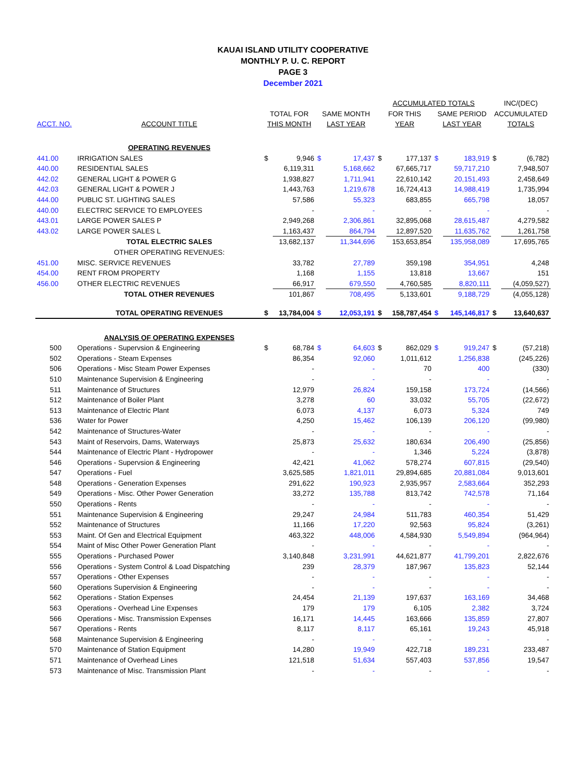KAUAI ISLAND UTILITY COOPERATIVE
MONTHLY P. U. C. REPORT
PAGE 3
December 2021
| | | | | | | ACCUMULATED TOTALS | | | | INC/(DEC) | |
| --- | --- | --- | --- | --- | --- | --- | --- | --- | --- | --- | --- |
| | | TOTAL FOR | | SAME MONTH | | FOR THIS | | SAME PERIOD | | ACCUMULATED | |
| ACCT. NO. | ACCOUNT TITLE | THIS MONTH | | LAST YEAR | | YEAR | | LAST YEAR | | TOTALS | |
| | OPERATING REVENUES | | | | | | | | | | |
| 441.00 | IRRIGATION SALES | $ | 9,946 | $ | 17,437 | $ | 177,137 | $ | 183,919 | $ | (6,782) |
| 440.00 | RESIDENTIAL SALES | | 6,119,311 | | 5,168,662 | | 67,665,717 | | 59,717,210 | | 7,948,507 |
| 442.02 | GENERAL LIGHT & POWER G | | 1,938,827 | | 1,711,941 | | 22,610,142 | | 20,151,493 | | 2,458,649 |
| 442.03 | GENERAL LIGHT & POWER J | | 1,443,763 | | 1,219,678 | | 16,724,413 | | 14,988,419 | | 1,735,994 |
| 444.00 | PUBLIC ST. LIGHTING SALES | | 57,586 | | 55,323 | | 683,855 | | 665,798 | | 18,057 |
| 440.00 | ELECTRIC SERVICE TO EMPLOYEES | | - | | - | | - | | - | | - |
| 443.01 | LARGE POWER SALES P | | 2,949,268 | | 2,306,861 | | 32,895,068 | | 28,615,487 | | 4,279,582 |
| 443.02 | LARGE POWER SALES L | | 1,163,437 | | 864,794 | | 12,897,520 | | 11,635,762 | | 1,261,758 |
| | TOTAL ELECTRIC SALES | | 13,682,137 | | 11,344,696 | | 153,653,854 | | 135,958,089 | | 17,695,765 |
| | OTHER OPERATING REVENUES: | | | | | | | | | | |
| 451.00 | MISC. SERVICE REVENUES | | 33,782 | | 27,789 | | 359,198 | | 354,951 | | 4,248 |
| 454.00 | RENT FROM PROPERTY | | 1,168 | | 1,155 | | 13,818 | | 13,667 | | 151 |
| 456.00 | OTHER ELECTRIC REVENUES | | 66,917 | | 679,550 | | 4,760,585 | | 8,820,111 | | (4,059,527) |
| | TOTAL OTHER REVENUES | | 101,867 | | 708,495 | | 5,133,601 | | 9,188,729 | | (4,055,128) |
| | TOTAL OPERATING REVENUES | $ | 13,784,004 | $ | 12,053,191 | $ | 158,787,454 | $ | 145,146,817 | $ | 13,640,637 |
| | ANALYSIS OF OPERATING EXPENSES | | | | | | | | | | |
| 500 | Operations - Supervsion & Engineering | $ | 68,784 | $ | 64,603 | $ | 862,029 | $ | 919,247 | $ | (57,218) |
| 502 | Operations - Steam Expenses | | 86,354 | | 92,060 | | 1,011,612 | | 1,256,838 | | (245,226) |
| 506 | Operations - Misc Steam Power Expenses | | - | | - | | 70 | | 400 | | (330) |
| 510 | Maintenance Supervision & Engineering | | - | | - | | - | | - | | - |
| 511 | Maintenance of Structures | | 12,979 | | 26,824 | | 159,158 | | 173,724 | | (14,566) |
| 512 | Maintenance of Boiler Plant | | 3,278 | | 60 | | 33,032 | | 55,705 | | (22,672) |
| 513 | Maintenance of Electric Plant | | 6,073 | | 4,137 | | 6,073 | | 5,324 | | 749 |
| 536 | Water for Power | | 4,250 | | 15,462 | | 106,139 | | 206,120 | | (99,980) |
| 542 | Maintenance of Structures-Water | | - | | - | | - | | - | | - |
| 543 | Maint of Reservoirs, Dams, Waterways | | 25,873 | | 25,632 | | 180,634 | | 206,490 | | (25,856) |
| 544 | Maintenance of Electric Plant - Hydropower | | - | | - | | 1,346 | | 5,224 | | (3,878) |
| 546 | Operations - Supervsion & Engineering | | 42,421 | | 41,062 | | 578,274 | | 607,815 | | (29,540) |
| 547 | Operations - Fuel | | 3,625,585 | | 1,821,011 | | 29,894,685 | | 20,881,084 | | 9,013,601 |
| 548 | Operations - Generation Expenses | | 291,622 | | 190,923 | | 2,935,957 | | 2,583,664 | | 352,293 |
| 549 | Operations - Misc. Other Power Generation | | 33,272 | | 135,788 | | 813,742 | | 742,578 | | 71,164 |
| 550 | Operations - Rents | | - | | - | | - | | - | | - |
| 551 | Maintenance Supervision & Engineering | | 29,247 | | 24,984 | | 511,783 | | 460,354 | | 51,429 |
| 552 | Maintenance of Structures | | 11,166 | | 17,220 | | 92,563 | | 95,824 | | (3,261) |
| 553 | Maint. Of Gen and Electrical Equipment | | 463,322 | | 448,006 | | 4,584,930 | | 5,549,894 | | (964,964) |
| 554 | Maint of Misc Other Power Generation Plant | | - | | - | | - | | - | | - |
| 555 | Operations - Purchased Power | | 3,140,848 | | 3,231,991 | | 44,621,877 | | 41,799,201 | | 2,822,676 |
| 556 | Operations - System Control & Load Dispatching | | 239 | | 28,379 | | 187,967 | | 135,823 | | 52,144 |
| 557 | Operations - Other Expenses | | - | | - | | - | | - | | - |
| 560 | Operations Supervision & Engineering | | - | | - | | - | | - | | - |
| 562 | Operations - Station Expenses | | 24,454 | | 21,139 | | 197,637 | | 163,169 | | 34,468 |
| 563 | Operations - Overhead Line Expenses | | 179 | | 179 | | 6,105 | | 2,382 | | 3,724 |
| 566 | Operations - Misc. Transmission Expenses | | 16,171 | | 14,445 | | 163,666 | | 135,859 | | 27,807 |
| 567 | Operations - Rents | | 8,117 | | 8,117 | | 65,161 | | 19,243 | | 45,918 |
| 568 | Maintenance Supervision & Engineering | | - | | - | | - | | - | | - |
| 570 | Maintenance of Station Equipment | | 14,280 | | 19,949 | | 422,718 | | 189,231 | | 233,487 |
| 571 | Maintenance of Overhead Lines | | 121,518 | | 51,634 | | 557,403 | | 537,856 | | 19,547 |
| 573 | Maintenance of Misc. Transmission Plant | | - | | - | | - | | - | | - |